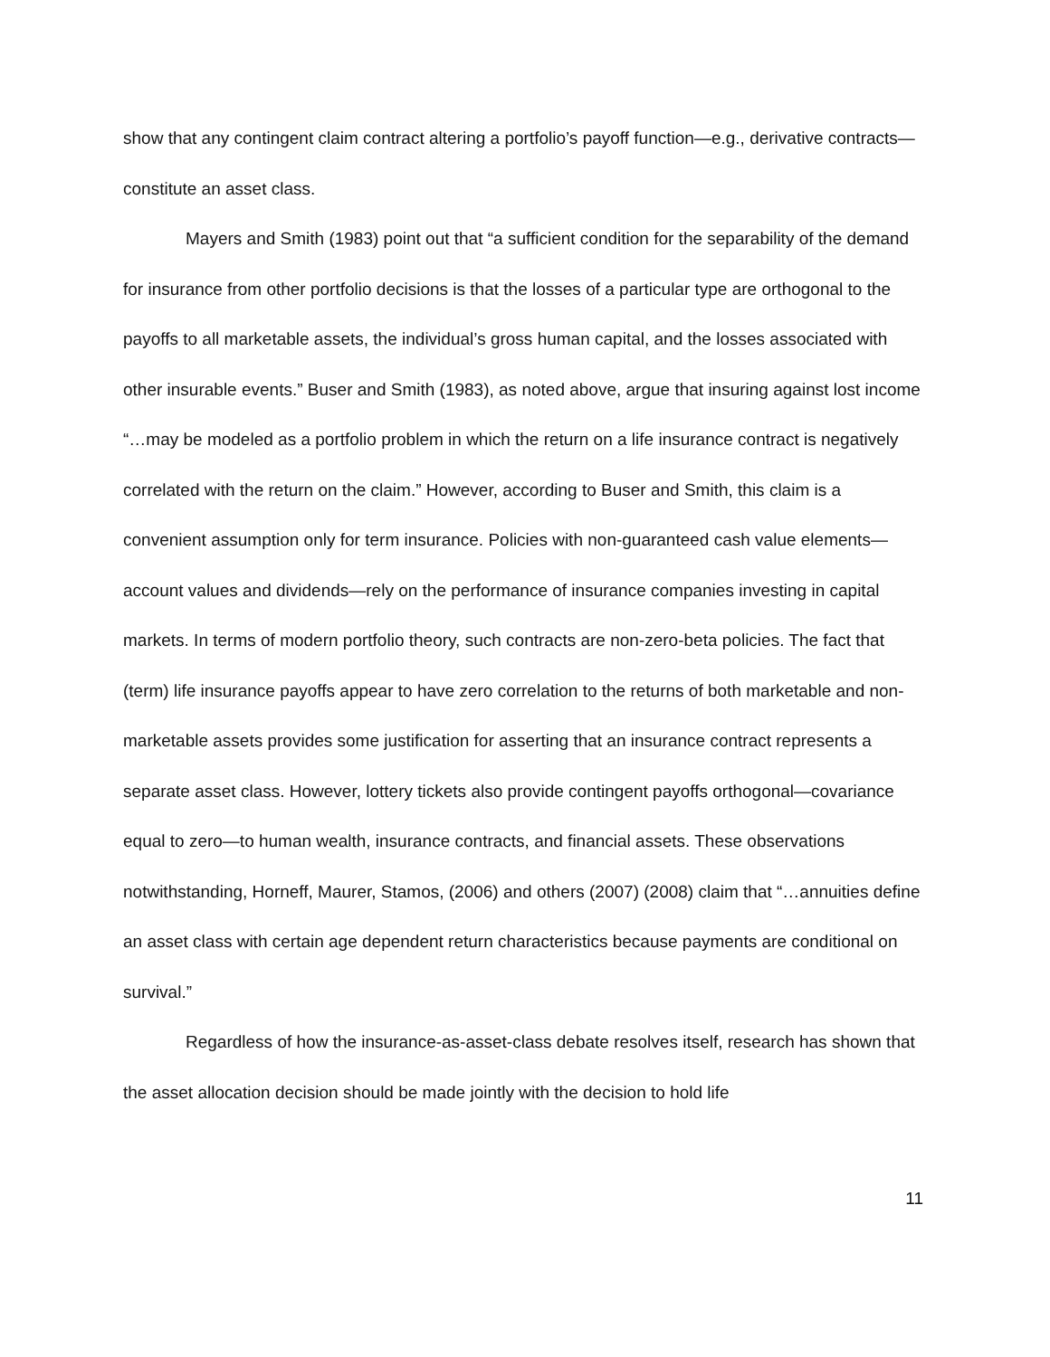show that any contingent claim contract altering a portfolio’s payoff function—e.g., derivative contracts—constitute an asset class.
Mayers and Smith (1983) point out that “a sufficient condition for the separability of the demand for insurance from other portfolio decisions is that the losses of a particular type are orthogonal to the payoffs to all marketable assets, the individual’s gross human capital, and the losses associated with other insurable events.” Buser and Smith (1983), as noted above, argue that insuring against lost income “…may be modeled as a portfolio problem in which the return on a life insurance contract is negatively correlated with the return on the claim.” However, according to Buser and Smith, this claim is a convenient assumption only for term insurance. Policies with non-guaranteed cash value elements—account values and dividends—rely on the performance of insurance companies investing in capital markets. In terms of modern portfolio theory, such contracts are non-zero-beta policies. The fact that (term) life insurance payoffs appear to have zero correlation to the returns of both marketable and non-marketable assets provides some justification for asserting that an insurance contract represents a separate asset class. However, lottery tickets also provide contingent payoffs orthogonal—covariance equal to zero—to human wealth, insurance contracts, and financial assets. These observations notwithstanding, Horneff, Maurer, Stamos, (2006) and others (2007) (2008) claim that “…annuities define an asset class with certain age dependent return characteristics because payments are conditional on survival.”
Regardless of how the insurance-as-asset-class debate resolves itself, research has shown that the asset allocation decision should be made jointly with the decision to hold life
11